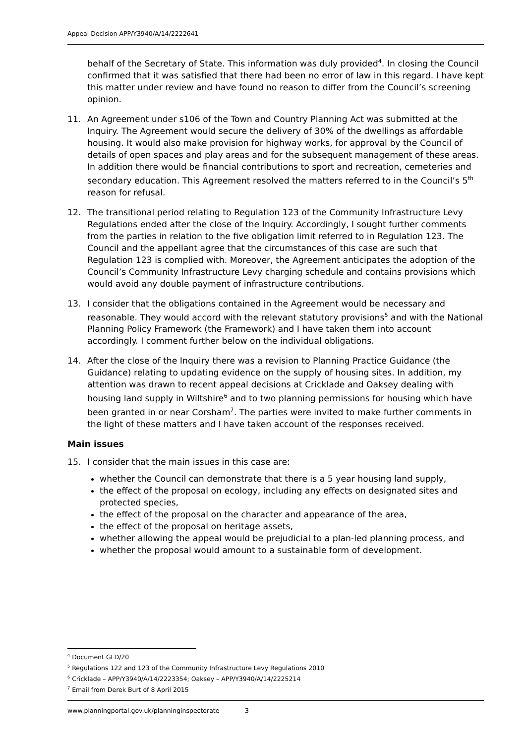Appeal Decision APP/Y3940/A/14/2222641
behalf of the Secretary of State. This information was duly provided<sup>4</sup>. In closing the Council confirmed that it was satisfied that there had been no error of law in this regard. I have kept this matter under review and have found no reason to differ from the Council’s screening opinion.
11. An Agreement under s106 of the Town and Country Planning Act was submitted at the Inquiry. The Agreement would secure the delivery of 30% of the dwellings as affordable housing. It would also make provision for highway works, for approval by the Council of details of open spaces and play areas and for the subsequent management of these areas. In addition there would be financial contributions to sport and recreation, cemeteries and secondary education. This Agreement resolved the matters referred to in the Council’s 5<sup>th</sup> reason for refusal.
12. The transitional period relating to Regulation 123 of the Community Infrastructure Levy Regulations ended after the close of the Inquiry. Accordingly, I sought further comments from the parties in relation to the five obligation limit referred to in Regulation 123. The Council and the appellant agree that the circumstances of this case are such that Regulation 123 is complied with. Moreover, the Agreement anticipates the adoption of the Council’s Community Infrastructure Levy charging schedule and contains provisions which would avoid any double payment of infrastructure contributions.
13. I consider that the obligations contained in the Agreement would be necessary and reasonable. They would accord with the relevant statutory provisions<sup>5</sup> and with the National Planning Policy Framework (the Framework) and I have taken them into account accordingly. I comment further below on the individual obligations.
14. After the close of the Inquiry there was a revision to Planning Practice Guidance (the Guidance) relating to updating evidence on the supply of housing sites. In addition, my attention was drawn to recent appeal decisions at Cricklade and Oaksey dealing with housing land supply in Wiltshire<sup>6</sup> and to two planning permissions for housing which have been granted in or near Corsham<sup>7</sup>. The parties were invited to make further comments in the light of these matters and I have taken account of the responses received.
Main issues
15. I consider that the main issues in this case are:
whether the Council can demonstrate that there is a 5 year housing land supply,
the effect of the proposal on ecology, including any effects on designated sites and protected species,
the effect of the proposal on the character and appearance of the area,
the effect of the proposal on heritage assets,
whether allowing the appeal would be prejudicial to a plan-led planning process, and
whether the proposal would amount to a sustainable form of development.
<sup>4</sup> Document GLD/20
<sup>5</sup> Regulations 122 and 123 of the Community Infrastructure Levy Regulations 2010
<sup>6</sup> Cricklade – APP/Y3940/A/14/2223354; Oaksey – APP/Y3940/A/14/2225214
<sup>7</sup> Email from Derek Burt of 8 April 2015
www.planningportal.gov.uk/planninginspectorate 3